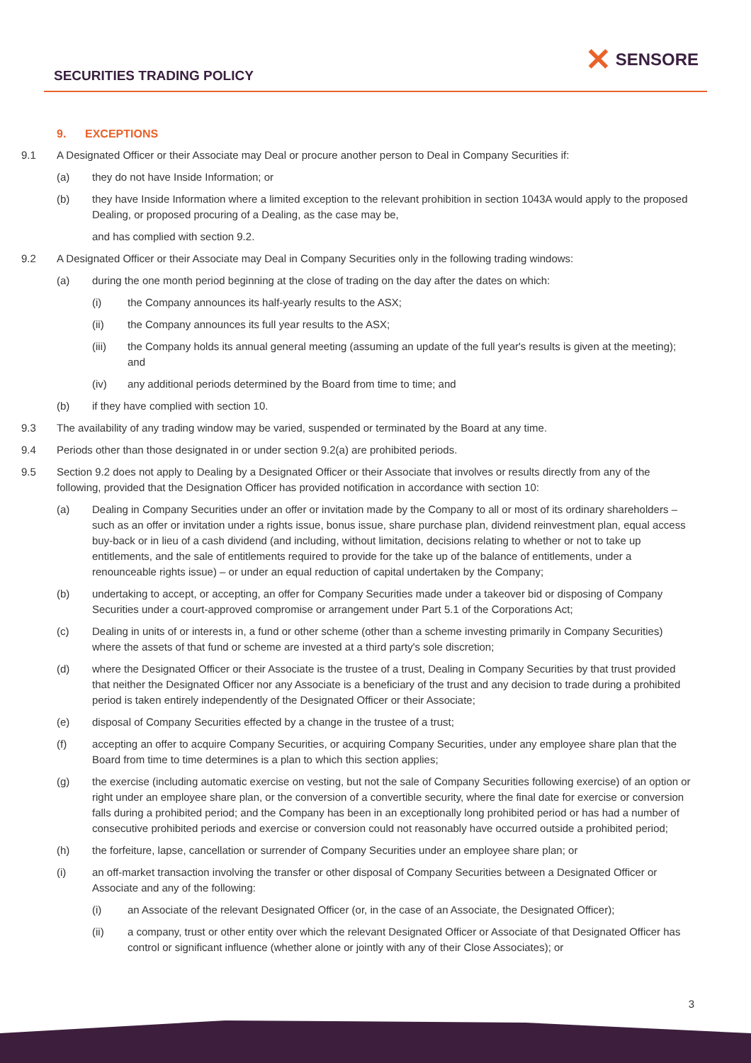SECURITIES TRADING POLICY
✕ SENSORE
9. EXCEPTIONS
9.1 A Designated Officer or their Associate may Deal or procure another person to Deal in Company Securities if:
(a) they do not have Inside Information; or
(b) they have Inside Information where a limited exception to the relevant prohibition in section 1043A would apply to the proposed Dealing, or proposed procuring of a Dealing, as the case may be,
and has complied with section 9.2.
9.2 A Designated Officer or their Associate may Deal in Company Securities only in the following trading windows:
(a) during the one month period beginning at the close of trading on the day after the dates on which:
(i) the Company announces its half-yearly results to the ASX;
(ii) the Company announces its full year results to the ASX;
(iii) the Company holds its annual general meeting (assuming an update of the full year's results is given at the meeting); and
(iv) any additional periods determined by the Board from time to time; and
(b) if they have complied with section 10.
9.3 The availability of any trading window may be varied, suspended or terminated by the Board at any time.
9.4 Periods other than those designated in or under section 9.2(a) are prohibited periods.
9.5 Section 9.2 does not apply to Dealing by a Designated Officer or their Associate that involves or results directly from any of the following, provided that the Designation Officer has provided notification in accordance with section 10:
(a) Dealing in Company Securities under an offer or invitation made by the Company to all or most of its ordinary shareholders – such as an offer or invitation under a rights issue, bonus issue, share purchase plan, dividend reinvestment plan, equal access buy-back or in lieu of a cash dividend (and including, without limitation, decisions relating to whether or not to take up entitlements, and the sale of entitlements required to provide for the take up of the balance of entitlements, under a renounceable rights issue) – or under an equal reduction of capital undertaken by the Company;
(b) undertaking to accept, or accepting, an offer for Company Securities made under a takeover bid or disposing of Company Securities under a court-approved compromise or arrangement under Part 5.1 of the Corporations Act;
(c) Dealing in units of or interests in, a fund or other scheme (other than a scheme investing primarily in Company Securities) where the assets of that fund or scheme are invested at a third party's sole discretion;
(d) where the Designated Officer or their Associate is the trustee of a trust, Dealing in Company Securities by that trust provided that neither the Designated Officer nor any Associate is a beneficiary of the trust and any decision to trade during a prohibited period is taken entirely independently of the Designated Officer or their Associate;
(e) disposal of Company Securities effected by a change in the trustee of a trust;
(f) accepting an offer to acquire Company Securities, or acquiring Company Securities, under any employee share plan that the Board from time to time determines is a plan to which this section applies;
(g) the exercise (including automatic exercise on vesting, but not the sale of Company Securities following exercise) of an option or right under an employee share plan, or the conversion of a convertible security, where the final date for exercise or conversion falls during a prohibited period; and the Company has been in an exceptionally long prohibited period or has had a number of consecutive prohibited periods and exercise or conversion could not reasonably have occurred outside a prohibited period;
(h) the forfeiture, lapse, cancellation or surrender of Company Securities under an employee share plan; or
(i) an off-market transaction involving the transfer or other disposal of Company Securities between a Designated Officer or Associate and any of the following:
(i) an Associate of the relevant Designated Officer (or, in the case of an Associate, the Designated Officer);
(ii) a company, trust or other entity over which the relevant Designated Officer or Associate of that Designated Officer has control or significant influence (whether alone or jointly with any of their Close Associates); or
3